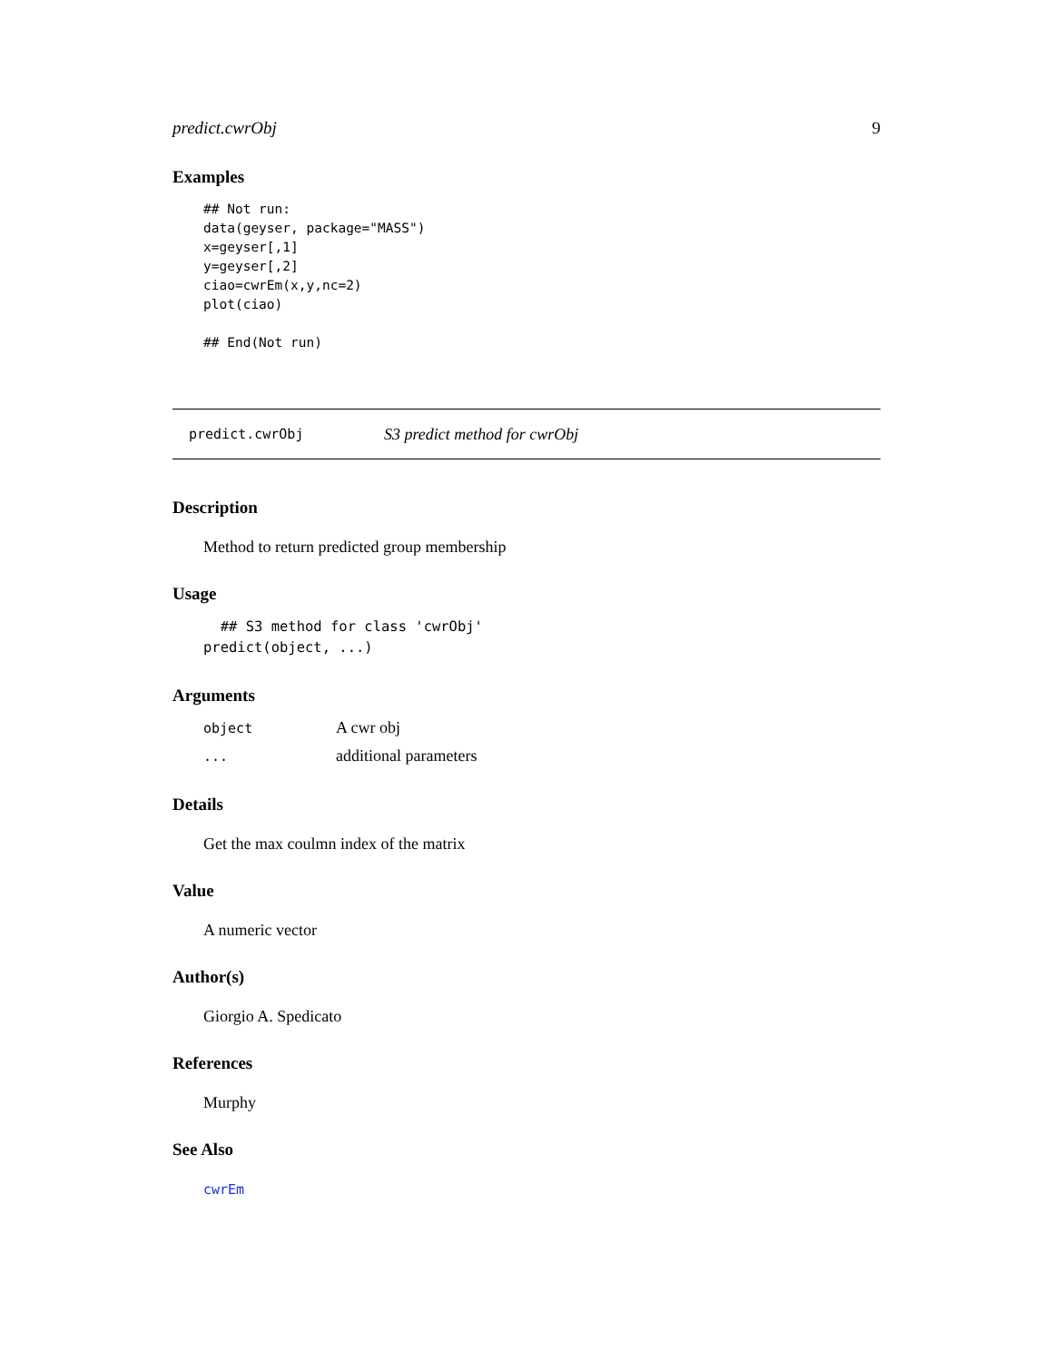predict.cwrObj 9
Examples
## Not run:
data(geyser, package="MASS")
x=geyser[,1]
y=geyser[,2]
ciao=cwrEm(x,y,nc=2)
plot(ciao)

## End(Not run)
predict.cwrObj S3 predict method for cwrObj
Description
Method to return predicted group membership
Usage
  ## S3 method for class 'cwrObj'
predict(object, ...)
Arguments
| object | A cwr obj |
| ... | additional parameters |
Details
Get the max coulmn index of the matrix
Value
A numeric vector
Author(s)
Giorgio A. Spedicato
References
Murphy
See Also
cwrEm